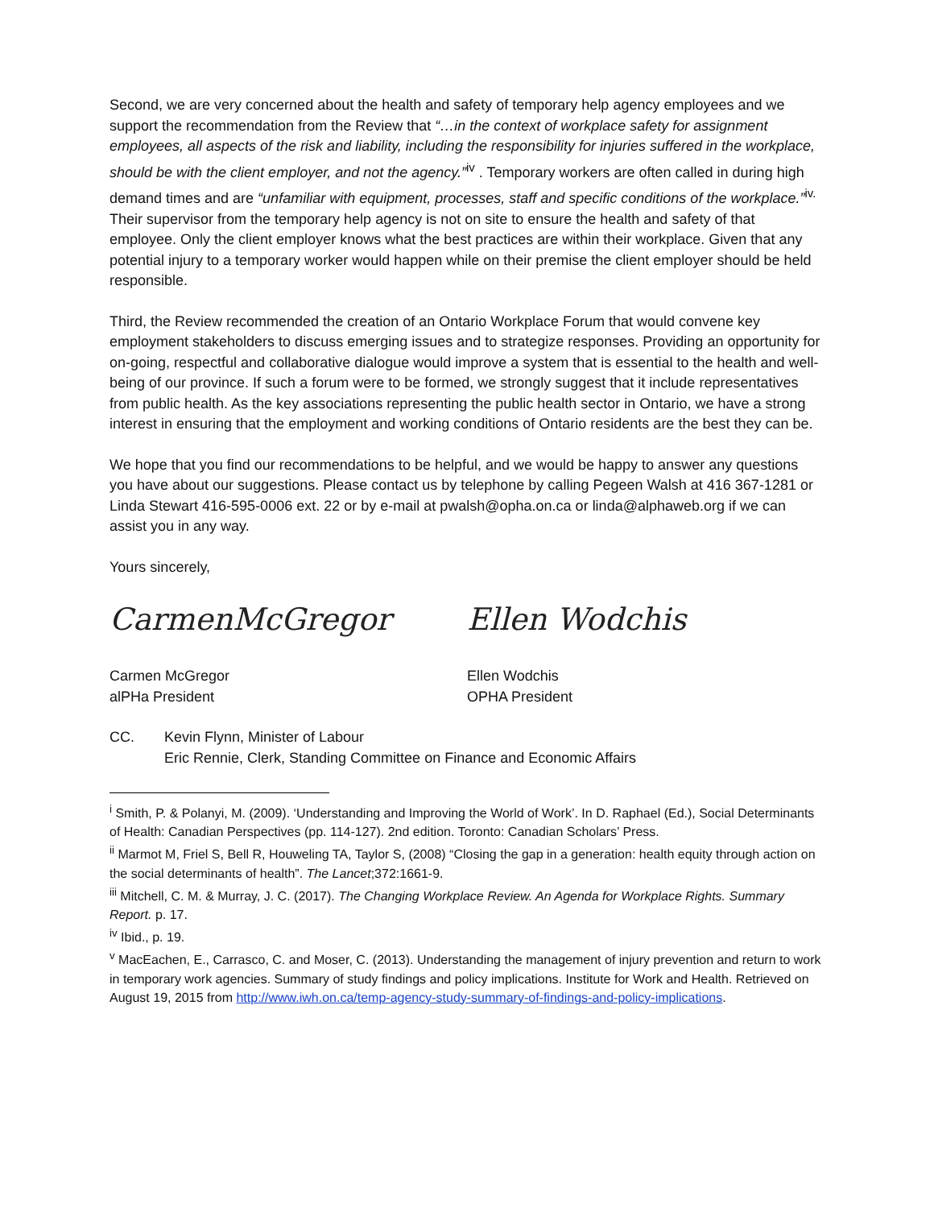Second, we are very concerned about the health and safety of temporary help agency employees and we support the recommendation from the Review that “…in the context of workplace safety for assignment employees, all aspects of the risk and liability, including the responsibility for injuries suffered in the workplace, should be with the client employer, and not the agency.”<sup>iv</sup> . Temporary workers are often called in during high demand times and are “unfamiliar with equipment, processes, staff and specific conditions of the workplace.”<sup>iv.</sup> Their supervisor from the temporary help agency is not on site to ensure the health and safety of that employee. Only the client employer knows what the best practices are within their workplace. Given that any potential injury to a temporary worker would happen while on their premise the client employer should be held responsible.
Third, the Review recommended the creation of an Ontario Workplace Forum that would convene key employment stakeholders to discuss emerging issues and to strategize responses. Providing an opportunity for on-going, respectful and collaborative dialogue would improve a system that is essential to the health and well-being of our province. If such a forum were to be formed, we strongly suggest that it include representatives from public health. As the key associations representing the public health sector in Ontario, we have a strong interest in ensuring that the employment and working conditions of Ontario residents are the best they can be.
We hope that you find our recommendations to be helpful, and we would be happy to answer any questions you have about our suggestions. Please contact us by telephone by calling Pegeen Walsh at 416 367-1281 or Linda Stewart 416-595-0006 ext. 22 or by e-mail at pwalsh@opha.on.ca or linda@alphaweb.org if we can assist you in any way.
Yours sincerely,
CarmenMcGregor
Carmen McGregor
alPHa President
Ellen Wodchis
Ellen Wodchis
OPHA President
CC. Kevin Flynn, Minister of Labour
Eric Rennie, Clerk, Standing Committee on Finance and Economic Affairs
<sup>i</sup> Smith, P. & Polanyi, M. (2009). ‘Understanding and Improving the World of Work’. In D. Raphael (Ed.), Social Determinants of Health: Canadian Perspectives (pp. 114-127). 2nd edition. Toronto: Canadian Scholars’ Press.
<sup>ii</sup> Marmot M, Friel S, Bell R, Houweling TA, Taylor S, (2008) “Closing the gap in a generation: health equity through action on the social determinants of health”. The Lancet;372:1661-9.
<sup>iii</sup> Mitchell, C. M. & Murray, J. C. (2017). The Changing Workplace Review. An Agenda for Workplace Rights. Summary Report. p. 17.
<sup>iv</sup> Ibid., p. 19.
<sup>v</sup> MacEachen, E., Carrasco, C. and Moser, C. (2013). Understanding the management of injury prevention and return to work in temporary work agencies. Summary of study findings and policy implications. Institute for Work and Health. Retrieved on August 19, 2015 from http://www.iwh.on.ca/temp-agency-study-summary-of-findings-and-policy-implications.